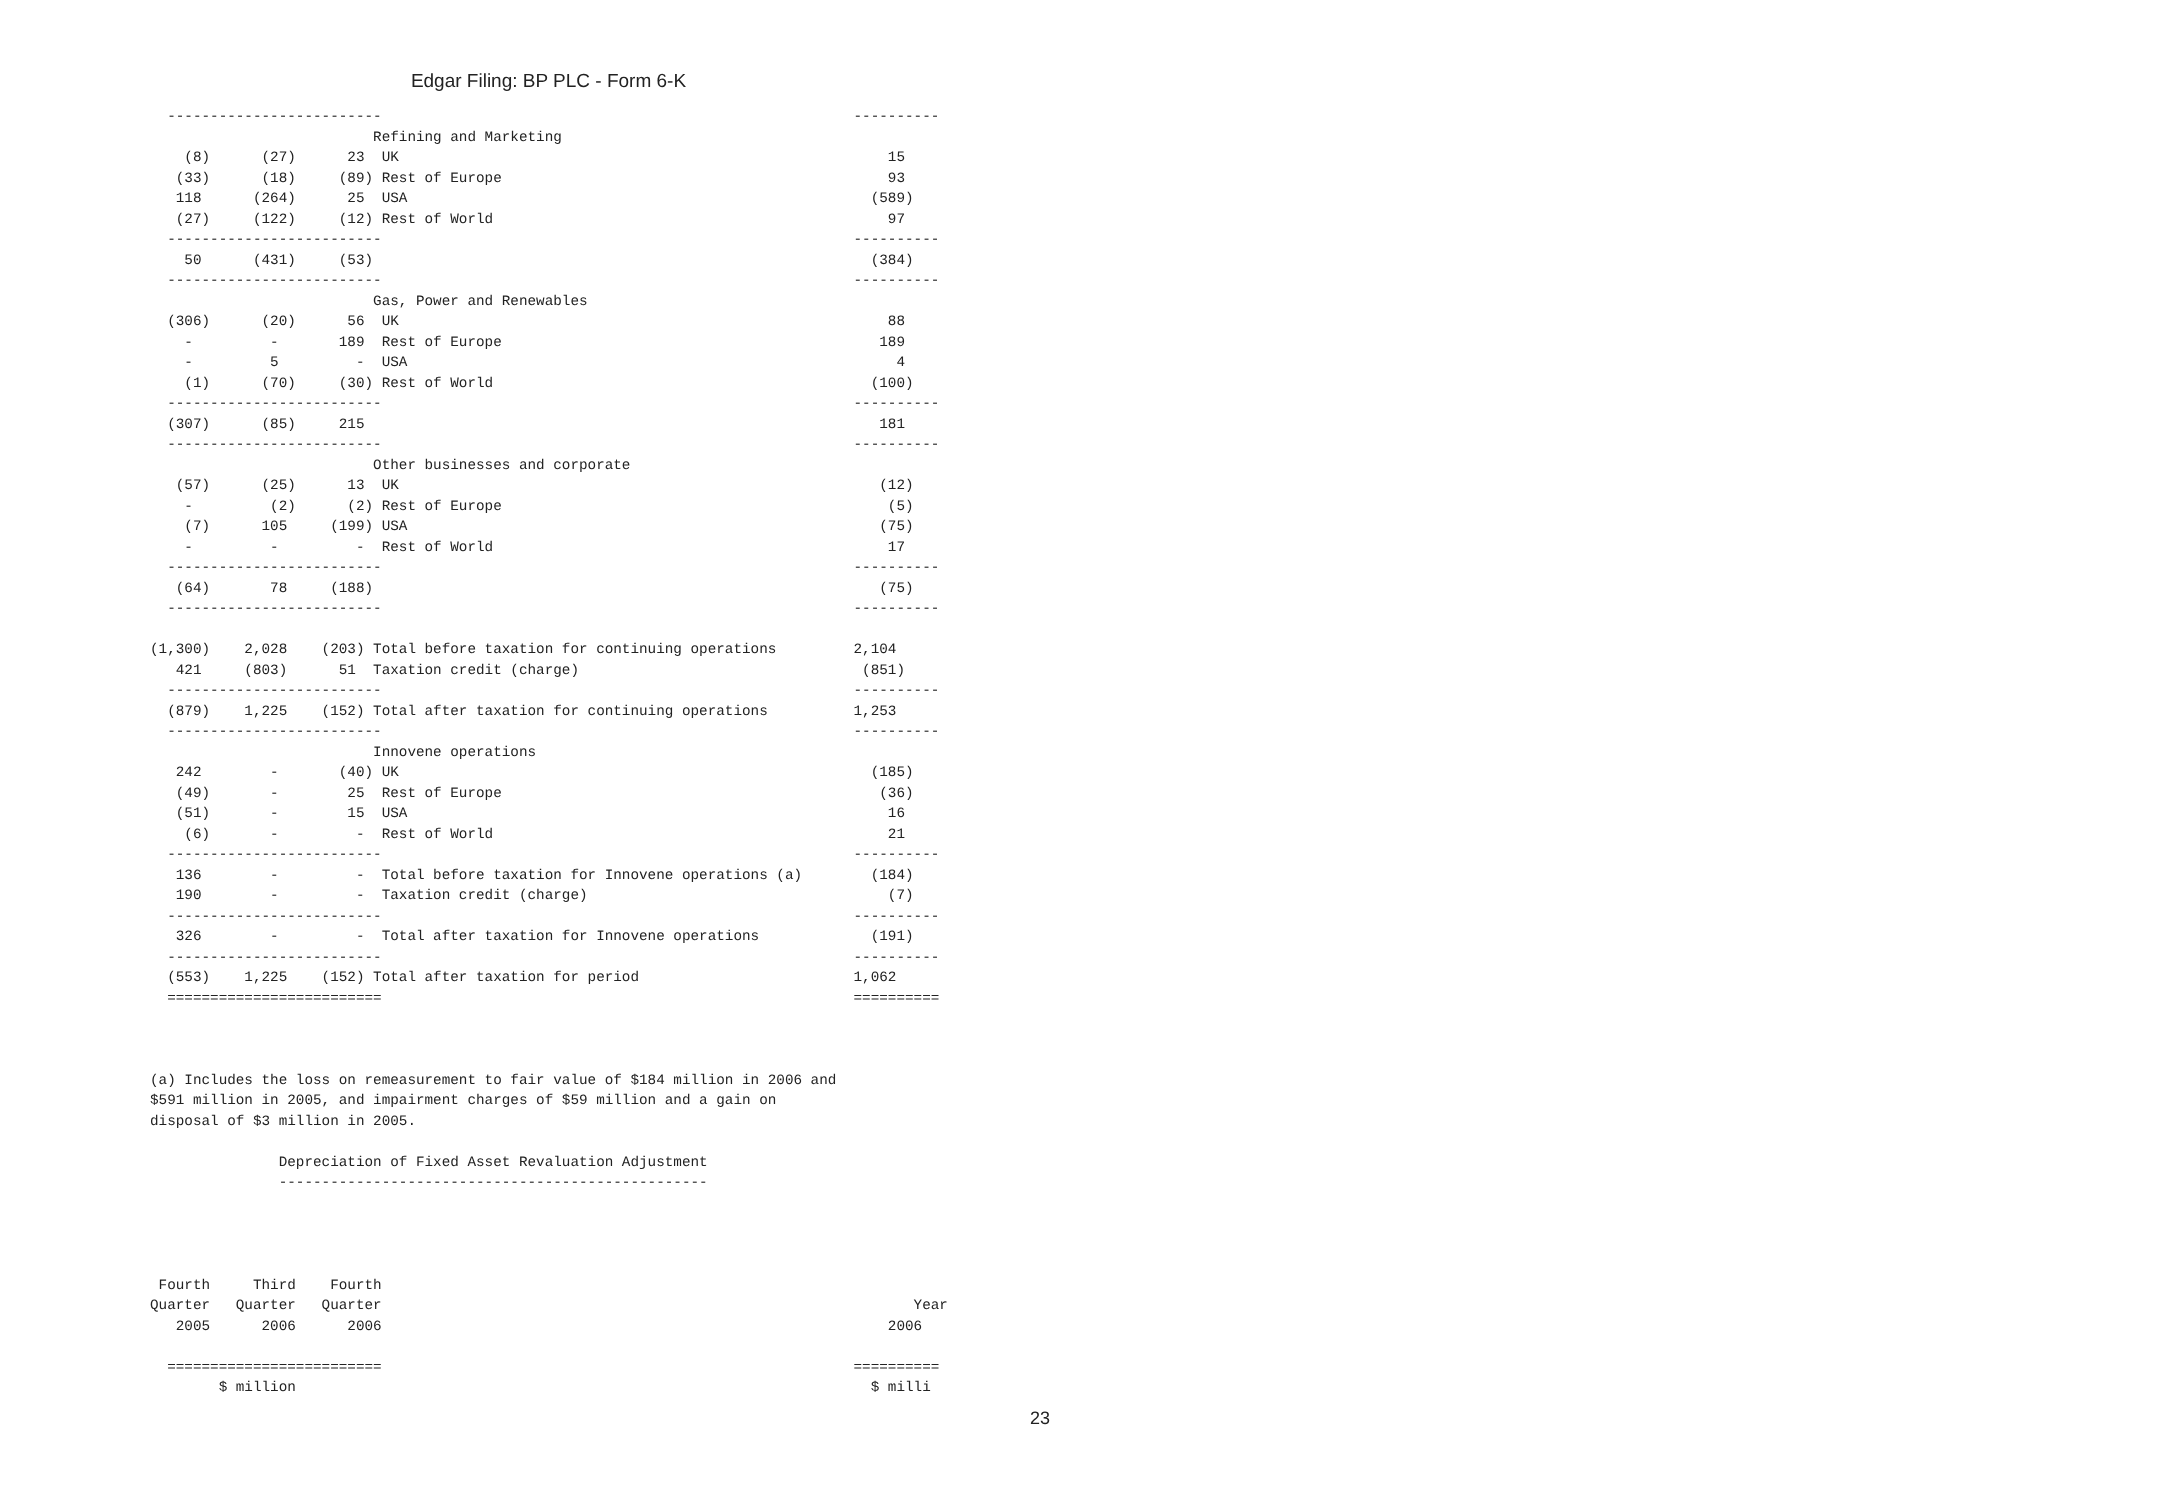Edgar Filing: BP PLC - Form 6-K
  -------------------------                                                       ----------
                          Refining and Marketing
    (8)      (27)      23  UK                                                         15
   (33)      (18)     (89) Rest of Europe                                             93
   118      (264)      25  USA                                                      (589)
   (27)     (122)     (12) Rest of World                                              97
  -------------------------                                                       ----------
    50      (431)     (53)                                                          (384)
  -------------------------                                                       ----------
                          Gas, Power and Renewables
  (306)      (20)      56  UK                                                         88
    -         -       189  Rest of Europe                                            189
    -         5         -  USA                                                         4
    (1)      (70)     (30) Rest of World                                            (100)
  -------------------------                                                       ----------
  (307)      (85)     215                                                            181
  -------------------------                                                       ----------
                          Other businesses and corporate
   (57)      (25)      13  UK                                                        (12)
    -         (2)      (2) Rest of Europe                                             (5)
    (7)      105     (199) USA                                                       (75)
    -         -         -  Rest of World                                              17
  -------------------------                                                       ----------
   (64)       78     (188)                                                           (75)
  -------------------------                                                       ----------

(1,300)    2,028    (203) Total before taxation for continuing operations         2,104
   421     (803)      51  Taxation credit (charge)                                 (851)
  -------------------------                                                       ----------
  (879)    1,225    (152) Total after taxation for continuing operations          1,253
  -------------------------                                                       ----------
                          Innovene operations
   242        -       (40) UK                                                       (185)
   (49)       -        25  Rest of Europe                                            (36)
   (51)       -        15  USA                                                        16
    (6)       -         -  Rest of World                                              21
  -------------------------                                                       ----------
   136        -         -  Total before taxation for Innovene operations (a)        (184)
   190        -         -  Taxation credit (charge)                                   (7)
  -------------------------                                                       ----------
   326        -         -  Total after taxation for Innovene operations             (191)
  -------------------------                                                       ----------
  (553)    1,225    (152) Total after taxation for period                         1,062
  =========================                                                       ==========



(a) Includes the loss on remeasurement to fair value of $184 million in 2006 and
$591 million in 2005, and impairment charges of $59 million and a gain on
disposal of $3 million in 2005.

               Depreciation of Fixed Asset Revaluation Adjustment
               --------------------------------------------------




 Fourth     Third    Fourth
Quarter   Quarter   Quarter                                                              Year
   2005      2006      2006                                                           2006

  =========================                                                       ==========
        $ million                                                                   $ milli
23